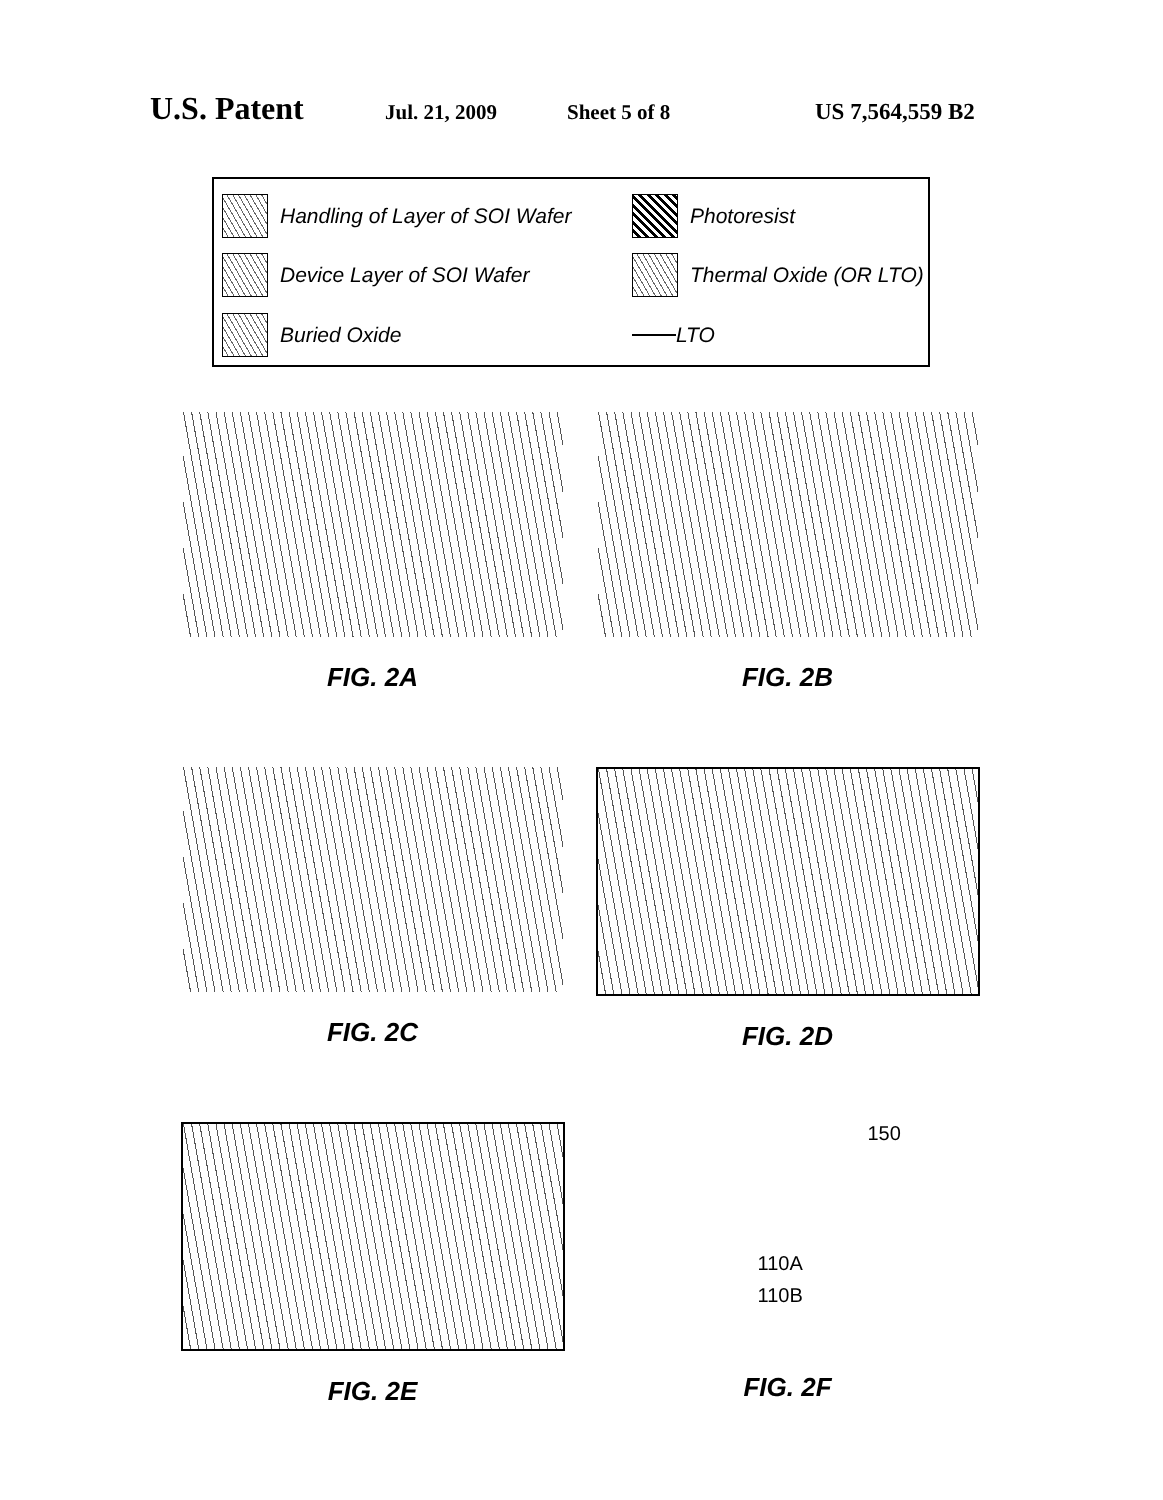U.S. Patent Jul. 21, 2009 Sheet 5 of 8 US 7,564,559 B2
Handling of Layer of SOI Wafer
Photoresist
Device Layer of SOI Wafer
Thermal Oxide (OR LTO)
Buried Oxide
LTO
FIG. 2A
FIG. 2B
FIG. 2C
FIG. 2D
FIG. 2E
150
110A
110B
FIG. 2F